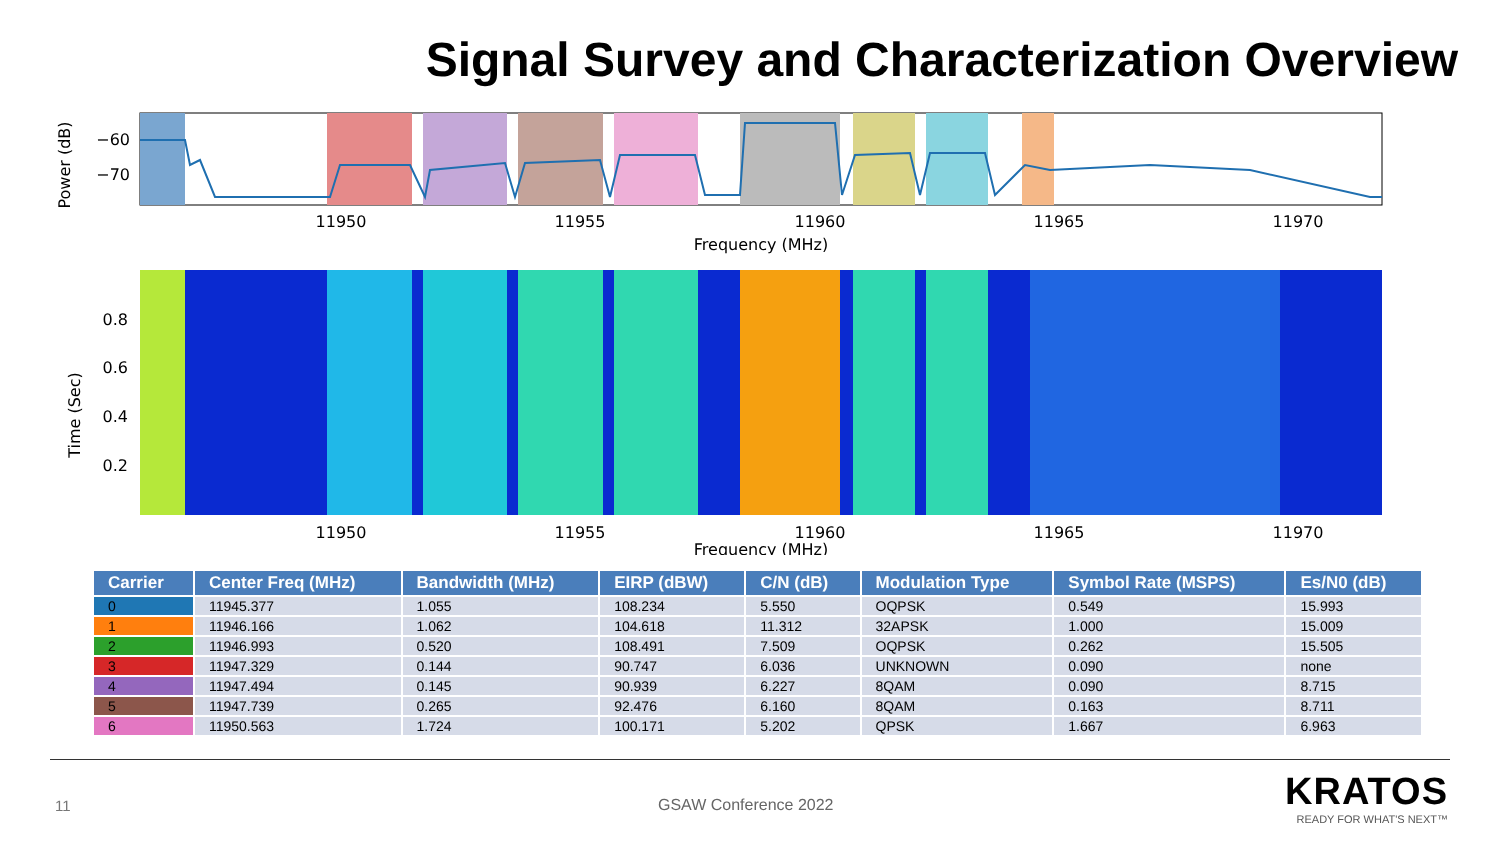Signal Survey and Characterization Overview
Power (dB)
−60
−70
11950
11955
11960
11965
11970
Frequency (MHz)
Time (Sec)
0.8
0.6
0.4
0.2
11950
11955
11960
11965
11970
Frequency (MHz)
| Carrier | Center Freq (MHz) | Bandwidth (MHz) | EIRP (dBW) | C/N (dB) | Modulation Type | Symbol Rate (MSPS) | Es/N0 (dB) |
| --- | --- | --- | --- | --- | --- | --- | --- |
| 0 | 11945.377 | 1.055 | 108.234 | 5.550 | OQPSK | 0.549 | 15.993 |
| 1 | 11946.166 | 1.062 | 104.618 | 11.312 | 32APSK | 1.000 | 15.009 |
| 2 | 11946.993 | 0.520 | 108.491 | 7.509 | OQPSK | 0.262 | 15.505 |
| 3 | 11947.329 | 0.144 | 90.747 | 6.036 | UNKNOWN | 0.090 | none |
| 4 | 11947.494 | 0.145 | 90.939 | 6.227 | 8QAM | 0.090 | 8.715 |
| 5 | 11947.739 | 0.265 | 92.476 | 6.160 | 8QAM | 0.163 | 8.711 |
| 6 | 11950.563 | 1.724 | 100.171 | 5.202 | QPSK | 1.667 | 6.963 |
11 GSAW Conference 2022
KRATOS
READY FOR WHAT'S NEXT™